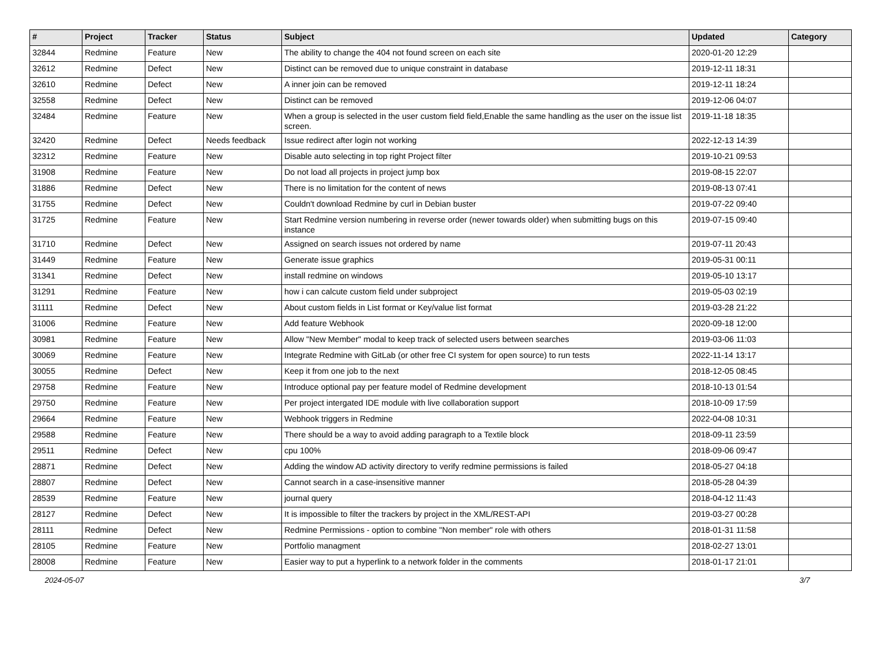| # | Project | Tracker | Status | Subject | Updated | Category |
| --- | --- | --- | --- | --- | --- | --- |
| 32844 | Redmine | Feature | New | The ability to change the 404 not found screen on each site | 2020-01-20 12:29 | |
| 32612 | Redmine | Defect | New | Distinct can be removed due to unique constraint in database | 2019-12-11 18:31 | |
| 32610 | Redmine | Defect | New | A inner join can be removed | 2019-12-11 18:24 | |
| 32558 | Redmine | Defect | New | Distinct can be removed | 2019-12-06 04:07 | |
| 32484 | Redmine | Feature | New | When a group is selected in the user custom field field,Enable the same handling as the user on the issue list screen. | 2019-11-18 18:35 | |
| 32420 | Redmine | Defect | Needs feedback | Issue redirect after login not working | 2022-12-13 14:39 | |
| 32312 | Redmine | Feature | New | Disable auto selecting in top right Project filter | 2019-10-21 09:53 | |
| 31908 | Redmine | Feature | New | Do not load all projects in project jump box | 2019-08-15 22:07 | |
| 31886 | Redmine | Defect | New | There is no limitation for the content of news | 2019-08-13 07:41 | |
| 31755 | Redmine | Defect | New | Couldn't download Redmine by curl in Debian buster | 2019-07-22 09:40 | |
| 31725 | Redmine | Feature | New | Start Redmine version numbering in reverse order (newer towards older) when submitting bugs on this instance | 2019-07-15 09:40 | |
| 31710 | Redmine | Defect | New | Assigned on search issues not ordered by name | 2019-07-11 20:43 | |
| 31449 | Redmine | Feature | New | Generate issue graphics | 2019-05-31 00:11 | |
| 31341 | Redmine | Defect | New | install redmine on windows | 2019-05-10 13:17 | |
| 31291 | Redmine | Feature | New | how i can calcute custom field under subproject | 2019-05-03 02:19 | |
| 31111 | Redmine | Defect | New | About custom fields in List format or Key/value list format | 2019-03-28 21:22 | |
| 31006 | Redmine | Feature | New | Add feature Webhook | 2020-09-18 12:00 | |
| 30981 | Redmine | Feature | New | Allow "New Member" modal to keep track of selected users between searches | 2019-03-06 11:03 | |
| 30069 | Redmine | Feature | New | Integrate Redmine with GitLab (or other free CI system for open source) to run tests | 2022-11-14 13:17 | |
| 30055 | Redmine | Defect | New | Keep it from one job to the next | 2018-12-05 08:45 | |
| 29758 | Redmine | Feature | New | Introduce optional pay per feature model of Redmine development | 2018-10-13 01:54 | |
| 29750 | Redmine | Feature | New | Per project intergated IDE module with live collaboration support | 2018-10-09 17:59 | |
| 29664 | Redmine | Feature | New | Webhook triggers in Redmine | 2022-04-08 10:31 | |
| 29588 | Redmine | Feature | New | There should be a way to avoid adding paragraph to a Textile block | 2018-09-11 23:59 | |
| 29511 | Redmine | Defect | New | cpu 100% | 2018-09-06 09:47 | |
| 28871 | Redmine | Defect | New | Adding the window AD activity directory to verify redmine permissions is failed | 2018-05-27 04:18 | |
| 28807 | Redmine | Defect | New | Cannot search in a case-insensitive manner | 2018-05-28 04:39 | |
| 28539 | Redmine | Feature | New | journal query | 2018-04-12 11:43 | |
| 28127 | Redmine | Defect | New | It is impossible to filter the trackers by project in the XML/REST-API | 2019-03-27 00:28 | |
| 28111 | Redmine | Defect | New | Redmine Permissions - option to combine "Non member" role with others | 2018-01-31 11:58 | |
| 28105 | Redmine | Feature | New | Portfolio managment | 2018-02-27 13:01 | |
| 28008 | Redmine | Feature | New | Easier way to put a hyperlink to a network folder in the comments | 2018-01-17 21:01 | |
2024-05-07 3/7